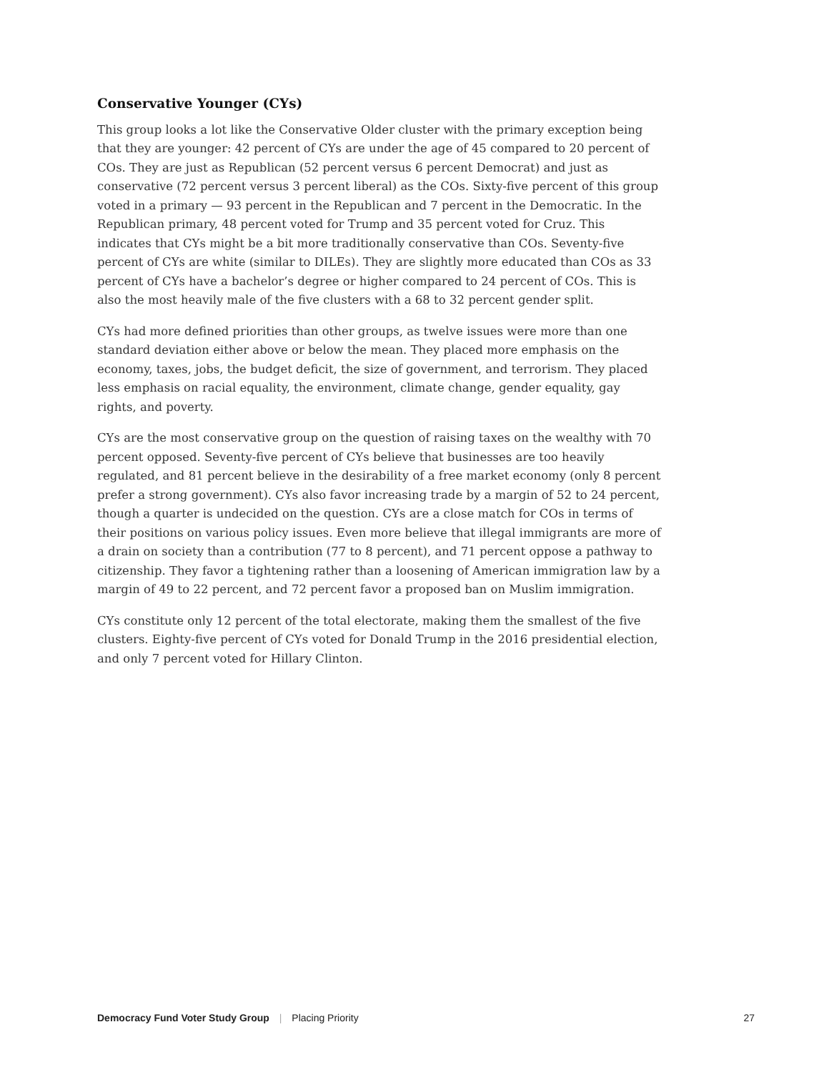Conservative Younger (CYs)
This group looks a lot like the Conservative Older cluster with the primary exception being that they are younger: 42 percent of CYs are under the age of 45 compared to 20 percent of COs. They are just as Republican (52 percent versus 6 percent Democrat) and just as conservative (72 percent versus 3 percent liberal) as the COs. Sixty-five percent of this group voted in a primary — 93 percent in the Republican and 7 percent in the Democratic. In the Republican primary, 48 percent voted for Trump and 35 percent voted for Cruz. This indicates that CYs might be a bit more traditionally conservative than COs. Seventy-five percent of CYs are white (similar to DILEs). They are slightly more educated than COs as 33 percent of CYs have a bachelor’s degree or higher compared to 24 percent of COs. This is also the most heavily male of the five clusters with a 68 to 32 percent gender split.
CYs had more defined priorities than other groups, as twelve issues were more than one standard deviation either above or below the mean. They placed more emphasis on the economy, taxes, jobs, the budget deficit, the size of government, and terrorism. They placed less emphasis on racial equality, the environment, climate change, gender equality, gay rights, and poverty.
CYs are the most conservative group on the question of raising taxes on the wealthy with 70 percent opposed. Seventy-five percent of CYs believe that businesses are too heavily regulated, and 81 percent believe in the desirability of a free market economy (only 8 percent prefer a strong government). CYs also favor increasing trade by a margin of 52 to 24 percent, though a quarter is undecided on the question. CYs are a close match for COs in terms of their positions on various policy issues. Even more believe that illegal immigrants are more of a drain on society than a contribution (77 to 8 percent), and 71 percent oppose a pathway to citizenship. They favor a tightening rather than a loosening of American immigration law by a margin of 49 to 22 percent, and 72 percent favor a proposed ban on Muslim immigration.
CYs constitute only 12 percent of the total electorate, making them the smallest of the five clusters. Eighty-five percent of CYs voted for Donald Trump in the 2016 presidential election, and only 7 percent voted for Hillary Clinton.
Democracy Fund Voter Study Group | Placing Priority
27